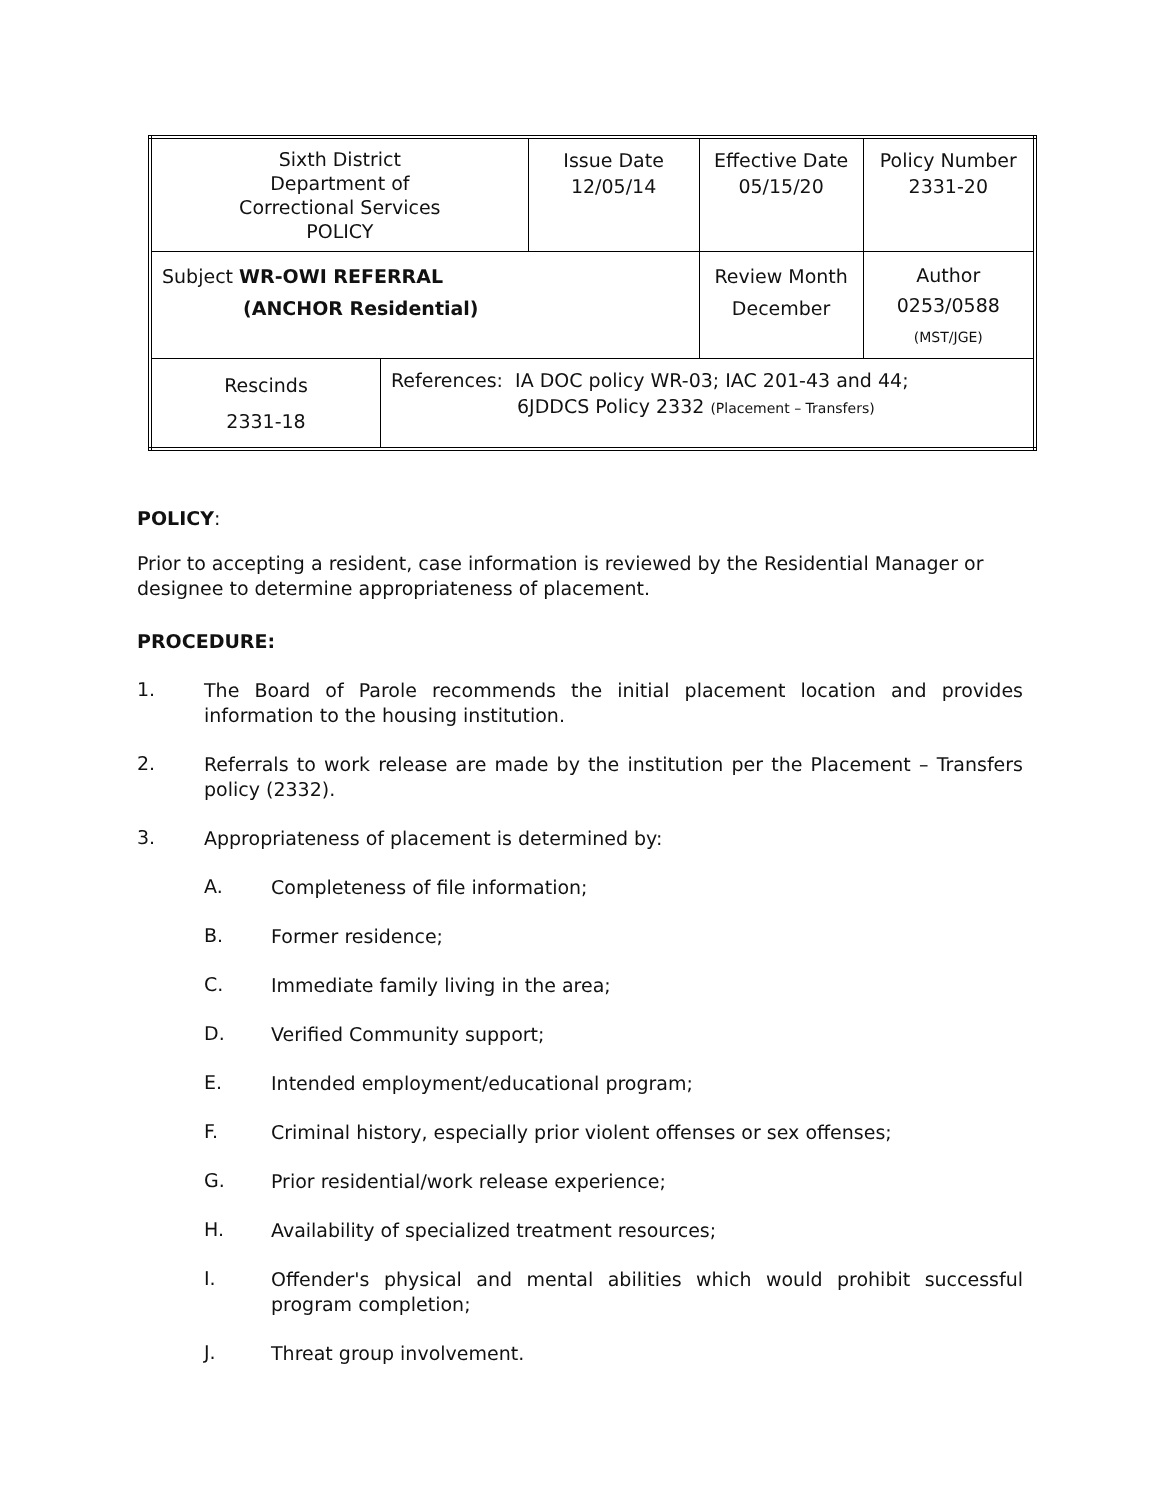| Sixth District Department of Correctional Services POLICY | | Issue Date 12/05/14 | Effective Date 05/15/20 | Policy Number 2331-20 |
| Subject WR-OWI REFERRAL (ANCHOR Residential) | | | Review Month December | Author 0253/0588 (MST/JGE) |
| Rescinds 2331-18 | References: IA DOC policy WR-03; IAC 201-43 and 44; 6JDDCS Policy 2332 (Placement – Transfers) | | | |
POLICY:
Prior to accepting a resident, case information is reviewed by the Residential Manager or designee to determine appropriateness of placement.
PROCEDURE:
1. The Board of Parole recommends the initial placement location and provides information to the housing institution.
2. Referrals to work release are made by the institution per the Placement – Transfers policy (2332).
3. Appropriateness of placement is determined by:
A. Completeness of file information;
B. Former residence;
C. Immediate family living in the area;
D. Verified Community support;
E. Intended employment/educational program;
F. Criminal history, especially prior violent offenses or sex offenses;
G. Prior residential/work release experience;
H. Availability of specialized treatment resources;
I. Offender's physical and mental abilities which would prohibit successful program completion;
J. Threat group involvement.